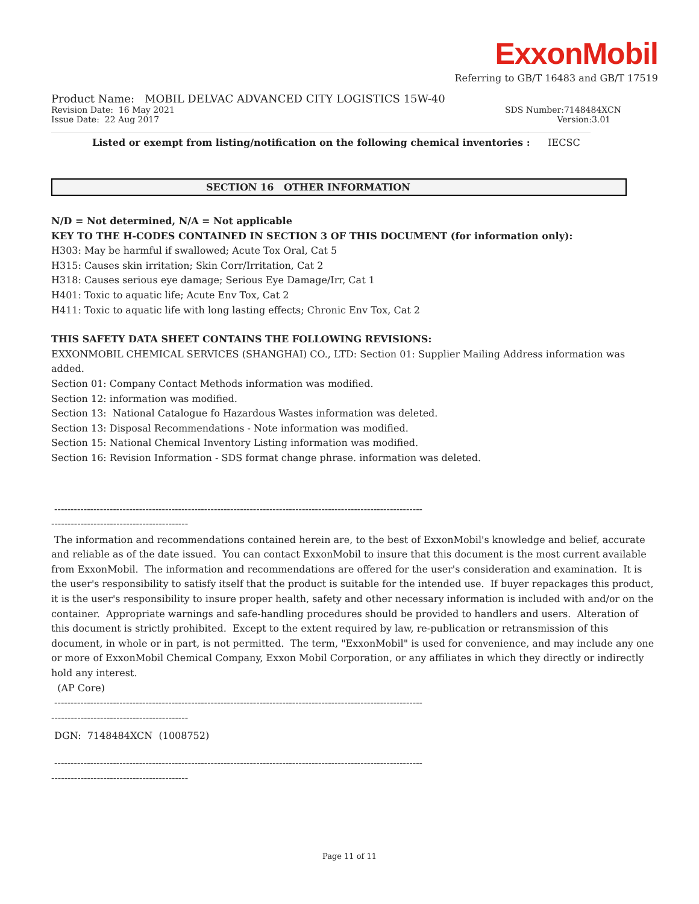ExxonMobil
Referring to GB/T 16483 and GB/T 17519
Product Name: MOBIL DELVAC ADVANCED CITY LOGISTICS 15W-40
Revision Date: 16 May 2021 SDS Number:7148484XCN
Issue Date: 22 Aug 2017 Version:3.01
Listed or exempt from listing/notification on the following chemical inventories : IECSC
SECTION 16 OTHER INFORMATION
N/D = Not determined, N/A = Not applicable
KEY TO THE H-CODES CONTAINED IN SECTION 3 OF THIS DOCUMENT (for information only):
H303: May be harmful if swallowed; Acute Tox Oral, Cat 5
H315: Causes skin irritation; Skin Corr/Irritation, Cat 2
H318: Causes serious eye damage; Serious Eye Damage/Irr, Cat 1
H401: Toxic to aquatic life; Acute Env Tox, Cat 2
H411: Toxic to aquatic life with long lasting effects; Chronic Env Tox, Cat 2
THIS SAFETY DATA SHEET CONTAINS THE FOLLOWING REVISIONS:
EXXONMOBIL CHEMICAL SERVICES (SHANGHAI) CO., LTD: Section 01: Supplier Mailing Address information was added.
Section 01: Company Contact Methods information was modified.
Section 12: information was modified.
Section 13: National Catalogue fo Hazardous Wastes information was deleted.
Section 13: Disposal Recommendations - Note information was modified.
Section 15: National Chemical Inventory Listing information was modified.
Section 16: Revision Information - SDS format change phrase. information was deleted.
-----------------------------------------------------------------------------------------------------------------
------------------------------------------
The information and recommendations contained herein are, to the best of ExxonMobil's knowledge and belief, accurate and reliable as of the date issued. You can contact ExxonMobil to insure that this document is the most current available from ExxonMobil. The information and recommendations are offered for the user's consideration and examination. It is the user's responsibility to satisfy itself that the product is suitable for the intended use. If buyer repackages this product, it is the user's responsibility to insure proper health, safety and other necessary information is included with and/or on the container. Appropriate warnings and safe-handling procedures should be provided to handlers and users. Alteration of this document is strictly prohibited. Except to the extent required by law, re-publication or retransmission of this document, in whole or in part, is not permitted. The term, "ExxonMobil" is used for convenience, and may include any one or more of ExxonMobil Chemical Company, Exxon Mobil Corporation, or any affiliates in which they directly or indirectly hold any interest.
(AP Core)
-----------------------------------------------------------------------------------------------------------------
------------------------------------------
DGN: 7148484XCN (1008752)
-----------------------------------------------------------------------------------------------------------------
------------------------------------------
Page 11 of 11